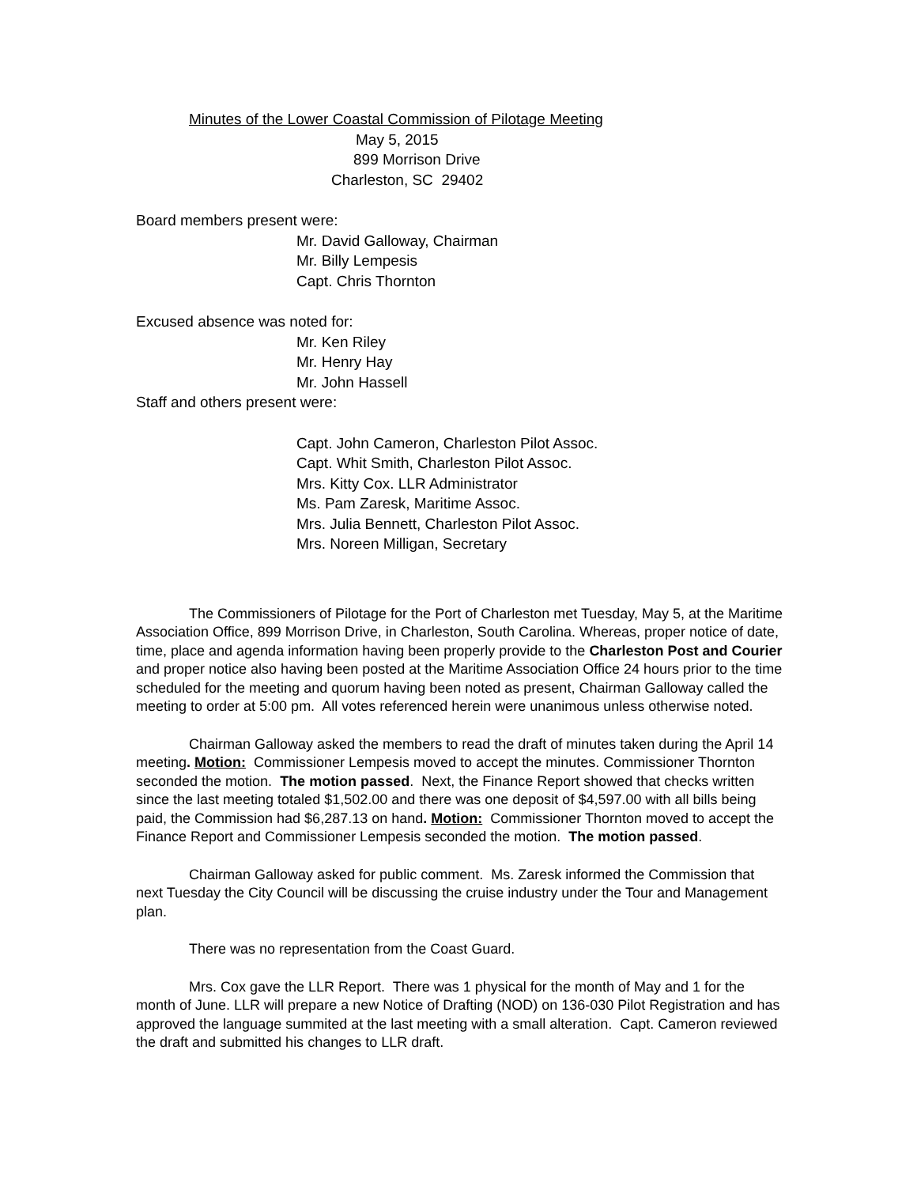Minutes of the Lower Coastal Commission of Pilotage Meeting
May 5, 2015
899 Morrison Drive
Charleston, SC 29402
Board members present were:
Mr. David Galloway, Chairman
Mr. Billy Lempesis
Capt. Chris Thornton
Excused absence was noted for:
Mr. Ken Riley
Mr. Henry Hay
Mr. John Hassell
Staff and others present were:
Capt. John Cameron, Charleston Pilot Assoc.
Capt. Whit Smith, Charleston Pilot Assoc.
Mrs. Kitty Cox. LLR Administrator
Ms. Pam Zaresk, Maritime Assoc.
Mrs. Julia Bennett, Charleston Pilot Assoc.
Mrs. Noreen Milligan, Secretary
The Commissioners of Pilotage for the Port of Charleston met Tuesday, May 5, at the Maritime Association Office, 899 Morrison Drive, in Charleston, South Carolina. Whereas, proper notice of date, time, place and agenda information having been properly provide to the Charleston Post and Courier and proper notice also having been posted at the Maritime Association Office 24 hours prior to the time scheduled for the meeting and quorum having been noted as present, Chairman Galloway called the meeting to order at 5:00 pm. All votes referenced herein were unanimous unless otherwise noted.
Chairman Galloway asked the members to read the draft of minutes taken during the April 14 meeting. Motion: Commissioner Lempesis moved to accept the minutes. Commissioner Thornton seconded the motion. The motion passed. Next, the Finance Report showed that checks written since the last meeting totaled $1,502.00 and there was one deposit of $4,597.00 with all bills being paid, the Commission had $6,287.13 on hand. Motion: Commissioner Thornton moved to accept the Finance Report and Commissioner Lempesis seconded the motion. The motion passed.
Chairman Galloway asked for public comment. Ms. Zaresk informed the Commission that next Tuesday the City Council will be discussing the cruise industry under the Tour and Management plan.
There was no representation from the Coast Guard.
Mrs. Cox gave the LLR Report. There was 1 physical for the month of May and 1 for the month of June. LLR will prepare a new Notice of Drafting (NOD) on 136-030 Pilot Registration and has approved the language summited at the last meeting with a small alteration. Capt. Cameron reviewed the draft and submitted his changes to LLR draft.